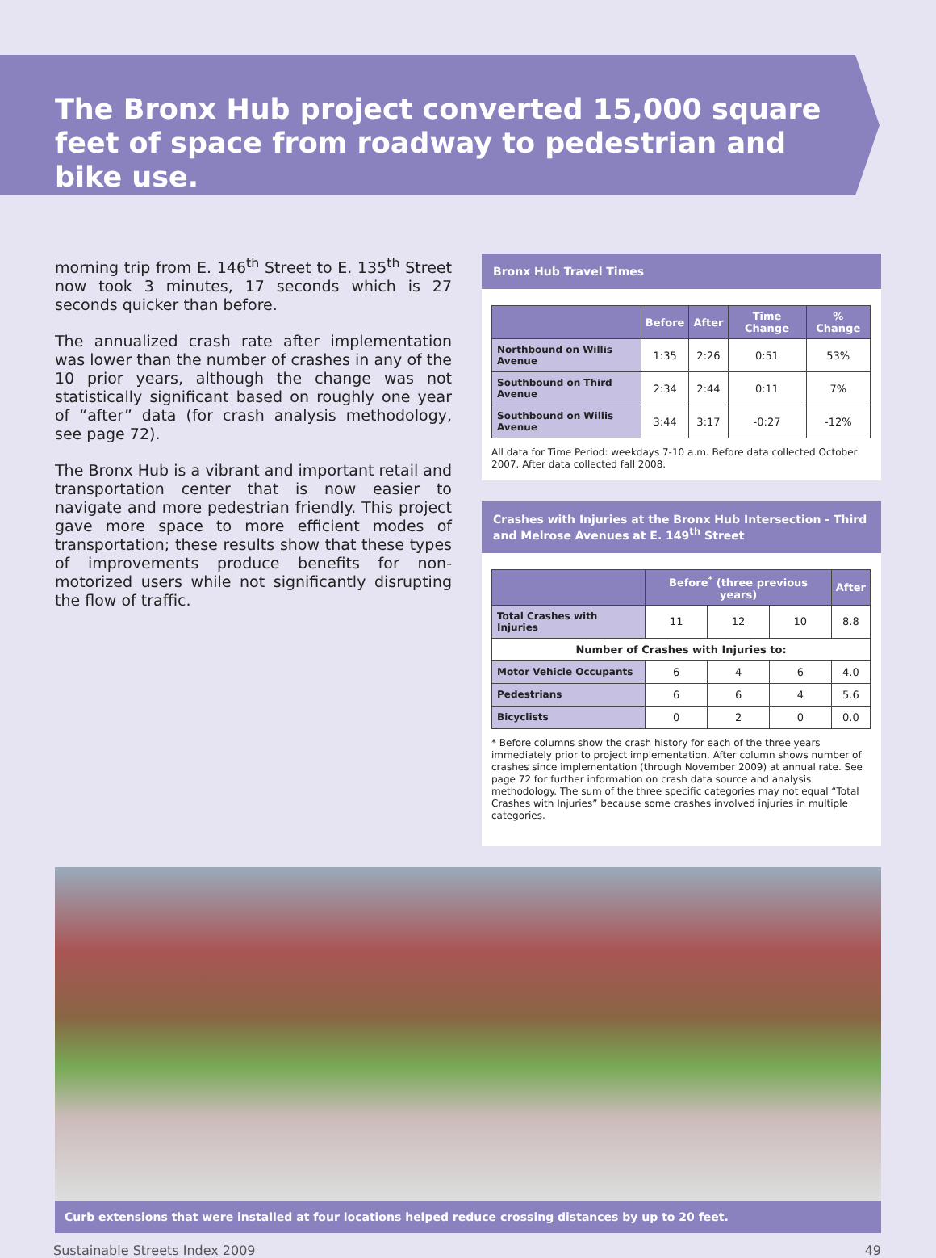The Bronx Hub project converted 15,000 square feet of space from roadway to pedestrian and bike use.
morning trip from E. 146<sup>th</sup> Street to E. 135<sup>th</sup> Street now took 3 minutes, 17 seconds which is 27 seconds quicker than before.
The annualized crash rate after implementation was lower than the number of crashes in any of the 10 prior years, although the change was not statistically significant based on roughly one year of “after” data (for crash analysis methodology, see page 72).
The Bronx Hub is a vibrant and important retail and transportation center that is now easier to navigate and more pedestrian friendly. This project gave more space to more efficient modes of transportation; these results show that these types of improvements produce benefits for non-motorized users while not significantly disrupting the flow of traffic.
Bronx Hub Travel Times
| | Before | After | Time Change | % Change |
| --- | --- | --- | --- | --- |
| Northbound on Willis Avenue | 1:35 | 2:26 | 0:51 | 53% |
| Southbound on Third Avenue | 2:34 | 2:44 | 0:11 | 7% |
| Southbound on Willis Avenue | 3:44 | 3:17 | -0:27 | -12% |
All data for Time Period: weekdays 7-10 a.m. Before data collected October 2007. After data collected fall 2008.
Crashes with Injuries at the Bronx Hub Intersection - Third and Melrose Avenues at E. 149<sup>th</sup> Street
| | Before<sup>*</sup> (three previous years) | | | After |
| --- | --- | --- | --- | --- |
| Total Crashes with Injuries | 11 | 12 | 10 | 8.8 |
| Number of Crashes with Injuries to: | | | | |
| Motor Vehicle Occupants | 6 | 4 | 6 | 4.0 |
| Pedestrians | 6 | 6 | 4 | 5.6 |
| Bicyclists | 0 | 2 | 0 | 0.0 |
* Before columns show the crash history for each of the three years immediately prior to project implementation. After column shows number of crashes since implementation (through November 2009) at annual rate. See page 72 for further information on crash data source and analysis methodology. The sum of the three specific categories may not equal “Total Crashes with Injuries” because some crashes involved injuries in multiple categories.
Curb extensions that were installed at four locations helped reduce crossing distances by up to 20 feet.
Sustainable Streets Index 2009 49